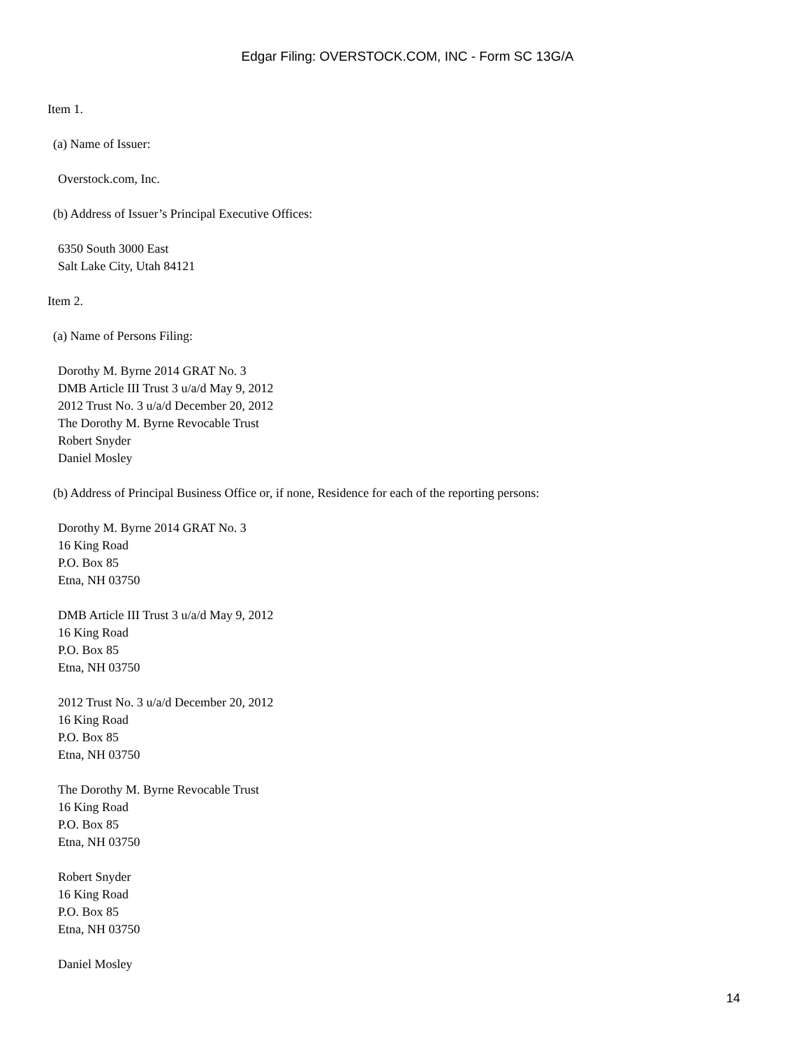Edgar Filing: OVERSTOCK.COM, INC - Form SC 13G/A
Item 1.
(a) Name of Issuer:
Overstock.com, Inc.
(b) Address of Issuer’s Principal Executive Offices:
6350 South 3000 East
Salt Lake City, Utah 84121
Item 2.
(a) Name of Persons Filing:
Dorothy M. Byrne 2014 GRAT No. 3
DMB Article III Trust 3 u/a/d May 9, 2012
2012 Trust No. 3 u/a/d December 20, 2012
The Dorothy M. Byrne Revocable Trust
Robert Snyder
Daniel Mosley
(b) Address of Principal Business Office or, if none, Residence for each of the reporting persons:
Dorothy M. Byrne 2014 GRAT No. 3
16 King Road
P.O. Box 85
Etna, NH 03750
DMB Article III Trust 3 u/a/d May 9, 2012
16 King Road
P.O. Box 85
Etna, NH 03750
2012 Trust No. 3 u/a/d December 20, 2012
16 King Road
P.O. Box 85
Etna, NH 03750
The Dorothy M. Byrne Revocable Trust
16 King Road
P.O. Box 85
Etna, NH 03750
Robert Snyder
16 King Road
P.O. Box 85
Etna, NH 03750
Daniel Mosley
14